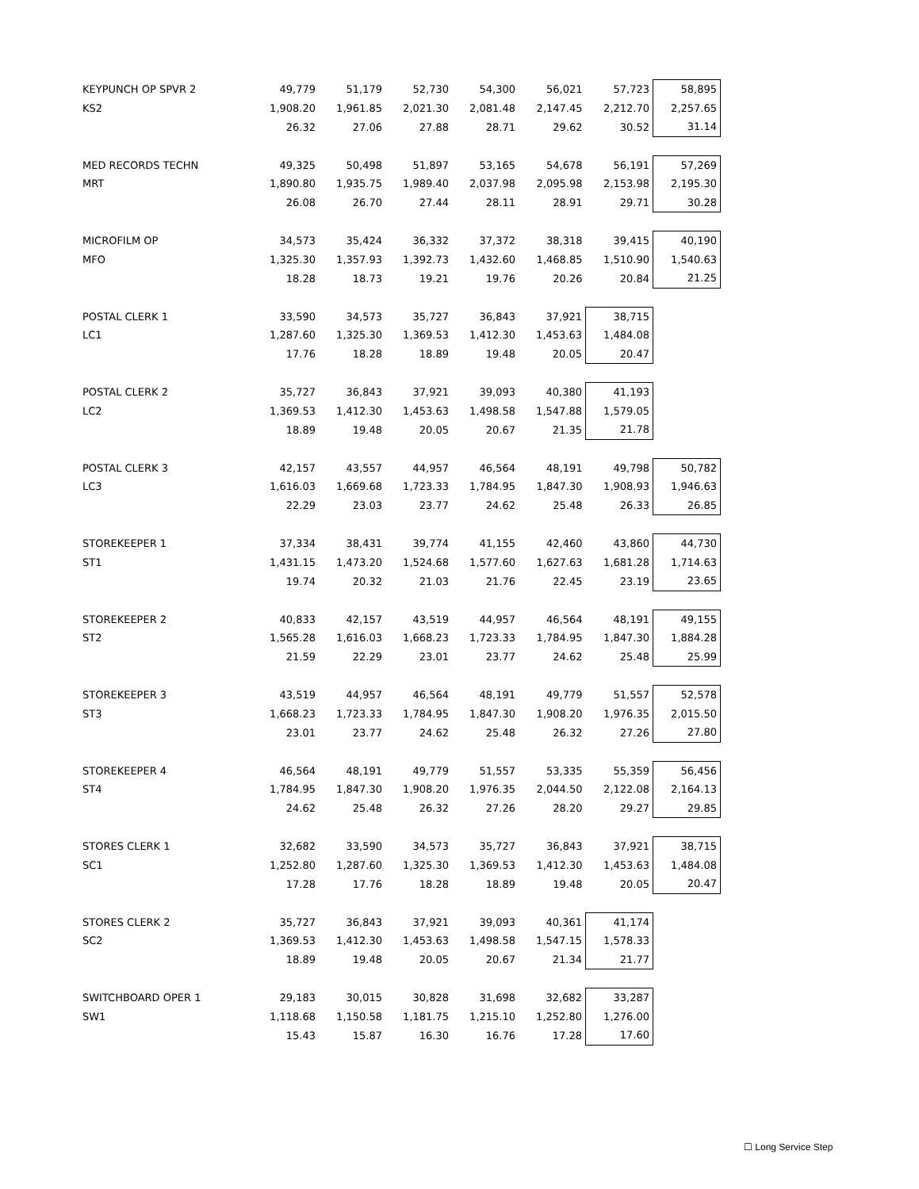| KEYPUNCH OP SPVR 2 | 49,779 | 51,179 | 52,730 | 54,300 | 56,021 | 57,723 | 58,895 |
| KS2 | 1,908.20 | 1,961.85 | 2,021.30 | 2,081.48 | 2,147.45 | 2,212.70 | 2,257.65 |
| | 26.32 | 27.06 | 27.88 | 28.71 | 29.62 | 30.52 | 31.14 |
| MED RECORDS TECHN | 49,325 | 50,498 | 51,897 | 53,165 | 54,678 | 56,191 | 57,269 |
| MRT | 1,890.80 | 1,935.75 | 1,989.40 | 2,037.98 | 2,095.98 | 2,153.98 | 2,195.30 |
| | 26.08 | 26.70 | 27.44 | 28.11 | 28.91 | 29.71 | 30.28 |
| MICROFILM OP | 34,573 | 35,424 | 36,332 | 37,372 | 38,318 | 39,415 | 40,190 |
| MFO | 1,325.30 | 1,357.93 | 1,392.73 | 1,432.60 | 1,468.85 | 1,510.90 | 1,540.63 |
| | 18.28 | 18.73 | 19.21 | 19.76 | 20.26 | 20.84 | 21.25 |
| POSTAL CLERK 1 | 33,590 | 34,573 | 35,727 | 36,843 | 37,921 | 38,715 | |
| LC1 | 1,287.60 | 1,325.30 | 1,369.53 | 1,412.30 | 1,453.63 | 1,484.08 | |
| | 17.76 | 18.28 | 18.89 | 19.48 | 20.05 | 20.47 | |
| POSTAL CLERK 2 | 35,727 | 36,843 | 37,921 | 39,093 | 40,380 | 41,193 | |
| LC2 | 1,369.53 | 1,412.30 | 1,453.63 | 1,498.58 | 1,547.88 | 1,579.05 | |
| | 18.89 | 19.48 | 20.05 | 20.67 | 21.35 | 21.78 | |
| POSTAL CLERK 3 | 42,157 | 43,557 | 44,957 | 46,564 | 48,191 | 49,798 | 50,782 |
| LC3 | 1,616.03 | 1,669.68 | 1,723.33 | 1,784.95 | 1,847.30 | 1,908.93 | 1,946.63 |
| | 22.29 | 23.03 | 23.77 | 24.62 | 25.48 | 26.33 | 26.85 |
| STOREKEEPER 1 | 37,334 | 38,431 | 39,774 | 41,155 | 42,460 | 43,860 | 44,730 |
| ST1 | 1,431.15 | 1,473.20 | 1,524.68 | 1,577.60 | 1,627.63 | 1,681.28 | 1,714.63 |
| | 19.74 | 20.32 | 21.03 | 21.76 | 22.45 | 23.19 | 23.65 |
| STOREKEEPER 2 | 40,833 | 42,157 | 43,519 | 44,957 | 46,564 | 48,191 | 49,155 |
| ST2 | 1,565.28 | 1,616.03 | 1,668.23 | 1,723.33 | 1,784.95 | 1,847.30 | 1,884.28 |
| | 21.59 | 22.29 | 23.01 | 23.77 | 24.62 | 25.48 | 25.99 |
| STOREKEEPER 3 | 43,519 | 44,957 | 46,564 | 48,191 | 49,779 | 51,557 | 52,578 |
| ST3 | 1,668.23 | 1,723.33 | 1,784.95 | 1,847.30 | 1,908.20 | 1,976.35 | 2,015.50 |
| | 23.01 | 23.77 | 24.62 | 25.48 | 26.32 | 27.26 | 27.80 |
| STOREKEEPER 4 | 46,564 | 48,191 | 49,779 | 51,557 | 53,335 | 55,359 | 56,456 |
| ST4 | 1,784.95 | 1,847.30 | 1,908.20 | 1,976.35 | 2,044.50 | 2,122.08 | 2,164.13 |
| | 24.62 | 25.48 | 26.32 | 27.26 | 28.20 | 29.27 | 29.85 |
| STORES CLERK 1 | 32,682 | 33,590 | 34,573 | 35,727 | 36,843 | 37,921 | 38,715 |
| SC1 | 1,252.80 | 1,287.60 | 1,325.30 | 1,369.53 | 1,412.30 | 1,453.63 | 1,484.08 |
| | 17.28 | 17.76 | 18.28 | 18.89 | 19.48 | 20.05 | 20.47 |
| STORES CLERK 2 | 35,727 | 36,843 | 37,921 | 39,093 | 40,361 | 41,174 | |
| SC2 | 1,369.53 | 1,412.30 | 1,453.63 | 1,498.58 | 1,547.15 | 1,578.33 | |
| | 18.89 | 19.48 | 20.05 | 20.67 | 21.34 | 21.77 | |
| SWITCHBOARD OPER 1 | 29,183 | 30,015 | 30,828 | 31,698 | 32,682 | 33,287 | |
| SW1 | 1,118.68 | 1,150.58 | 1,181.75 | 1,215.10 | 1,252.80 | 1,276.00 | |
| | 15.43 | 15.87 | 16.30 | 16.76 | 17.28 | 17.60 | |
☐ Long Service Step